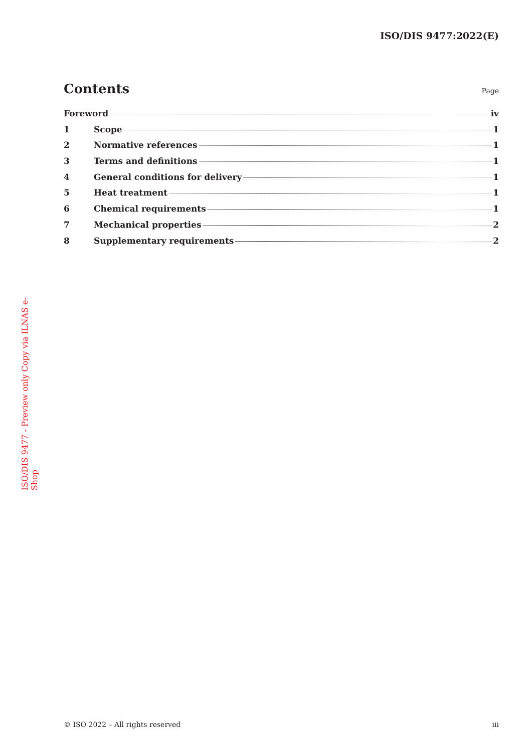ISO/DIS 9477:2022(E)
Contents
Page
Foreword iv
1 Scope 1
2 Normative references 1
3 Terms and definitions 1
4 General conditions for delivery 1
5 Heat treatment 1
6 Chemical requirements 1
7 Mechanical properties 2
8 Supplementary requirements 2
ISO/DIS 9477 - Preview only Copy via ILNAS e-Shop
© ISO 2022 – All rights reserved iii